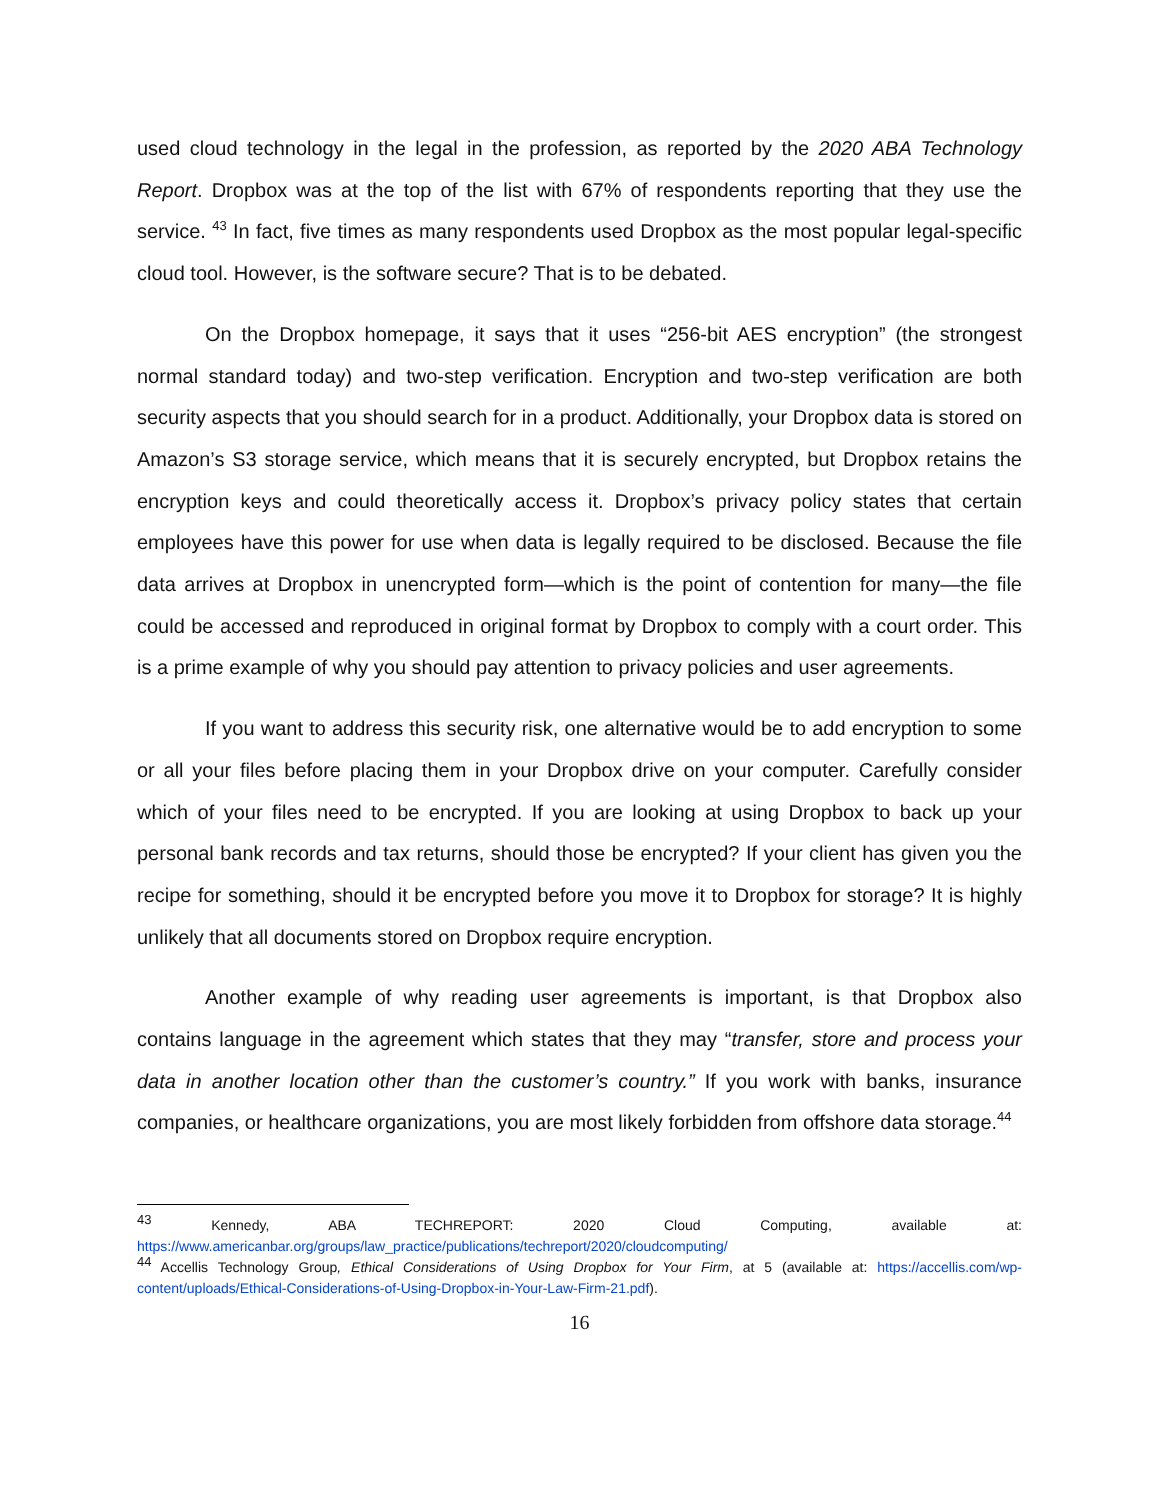used cloud technology in the legal in the profession, as reported by the 2020 ABA Technology Report. Dropbox was at the top of the list with 67% of respondents reporting that they use the service. <sup>43</sup> In fact, five times as many respondents used Dropbox as the most popular legal-specific cloud tool. However, is the software secure? That is to be debated.
On the Dropbox homepage, it says that it uses “256-bit AES encryption” (the strongest normal standard today) and two-step verification. Encryption and two-step verification are both security aspects that you should search for in a product. Additionally, your Dropbox data is stored on Amazon’s S3 storage service, which means that it is securely encrypted, but Dropbox retains the encryption keys and could theoretically access it. Dropbox’s privacy policy states that certain employees have this power for use when data is legally required to be disclosed. Because the file data arrives at Dropbox in unencrypted form—which is the point of contention for many—the file could be accessed and reproduced in original format by Dropbox to comply with a court order. This is a prime example of why you should pay attention to privacy policies and user agreements.
If you want to address this security risk, one alternative would be to add encryption to some or all your files before placing them in your Dropbox drive on your computer. Carefully consider which of your files need to be encrypted. If you are looking at using Dropbox to back up your personal bank records and tax returns, should those be encrypted? If your client has given you the recipe for something, should it be encrypted before you move it to Dropbox for storage? It is highly unlikely that all documents stored on Dropbox require encryption.
Another example of why reading user agreements is important, is that Dropbox also contains language in the agreement which states that they may “transfer, store and process your data in another location other than the customer’s country.” If you work with banks, insurance companies, or healthcare organizations, you are most likely forbidden from offshore data storage.<sup>44</sup>
<sup>43</sup> Kennedy, ABA TECHREPORT: 2020 Cloud Computing, available at: https://www.americanbar.org/groups/law_practice/publications/techreport/2020/cloudcomputing/
<sup>44</sup> Accellis Technology Group, Ethical Considerations of Using Dropbox for Your Firm, at 5 (available at: https://accellis.com/wp-content/uploads/Ethical-Considerations-of-Using-Dropbox-in-Your-Law-Firm-21.pdf).
16